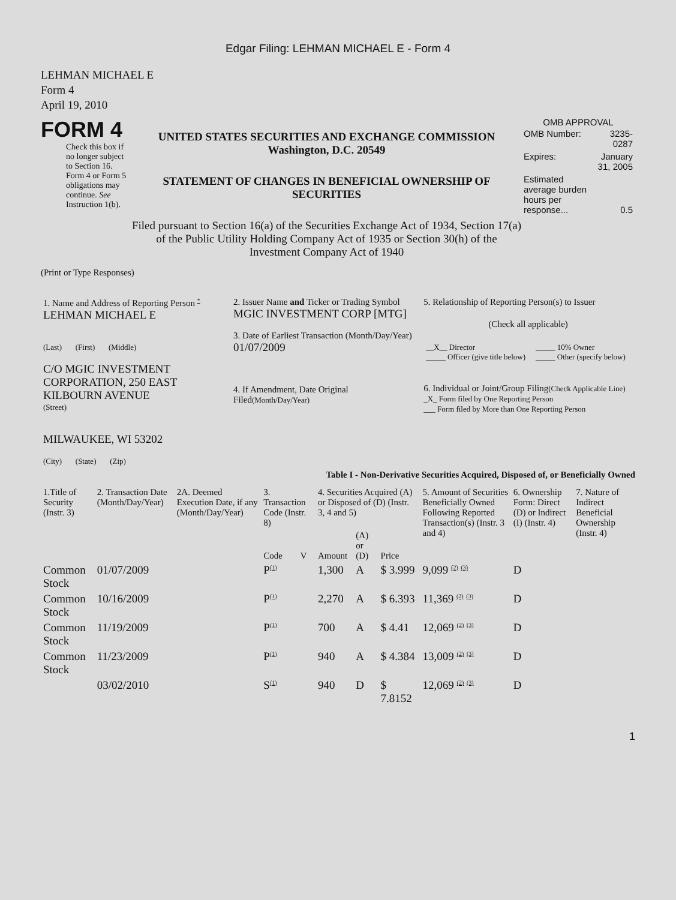Edgar Filing: LEHMAN MICHAEL E - Form 4
LEHMAN MICHAEL E
Form 4
April 19, 2010
FORM 4
Check this box if no longer subject to Section 16. Form 4 or Form 5 obligations may continue. See Instruction 1(b).
UNITED STATES SECURITIES AND EXCHANGE COMMISSION
Washington, D.C. 20549
STATEMENT OF CHANGES IN BENEFICIAL OWNERSHIP OF SECURITIES
Filed pursuant to Section 16(a) of the Securities Exchange Act of 1934, Section 17(a) of the Public Utility Holding Company Act of 1935 or Section 30(h) of the Investment Company Act of 1940
OMB APPROVAL
| OMB Number: | 3235-0287 |
| Expires: | January 31, 2005 |
| Estimated average burden hours per response... | 0.5 |
(Print or Type Responses)
| 1. Name and Address of Reporting Person <sup>*</sup> LEHMAN MICHAEL E (Last) (First) (Middle) C/O MGIC INVESTMENT CORPORATION, 250 EAST KILBOURN AVENUE (Street) MILWAUKEE, WI 53202 (City) (State) (Zip) | 2. Issuer Name and Ticker or Trading Symbol MGIC INVESTMENT CORP [MTG] 3. Date of Earliest Transaction (Month/Day/Year) 01/07/2009 4. If Amendment, Date Original Filed (Month/Day/Year) | 5. Relationship of Reporting Person(s) to Issuer (Check all applicable) / __X__ Director _____ Officer (give title below) / _____ 10% Owner _____ Other (specify below) / 6. Individual or Joint/Group Filing (Check Applicable Line) _X_ Form filed by One Reporting Person ___ Form filed by More than One Reporting Person |
Table I - Non-Derivative Securities Acquired, Disposed of, or Beneficially Owned
| 1.Title of Security (Instr. 3) | 2. Transaction Date (Month/Day/Year) | 2A. Deemed Execution Date, if any (Month/Day/Year) | 3. Transaction Code (Instr. 8) | | 4. Securities Acquired (A) or Disposed of (D) (Instr. 3, 4 and 5) | | | 5. Amount of Securities Beneficially Owned Following Reported Transaction(s) (Instr. 3 and 4) | 6. Ownership Form: Direct (D) or Indirect (I) (Instr. 4) | 7. Nature of Indirect Beneficial Ownership (Instr. 4) |
| --- | --- | --- | --- | --- | --- | --- | --- | --- | --- | --- |
| | | | Code | V | Amount | (A) or (D) | Price | | | |
| Common Stock | 01/07/2009 | | P<sup>(1)</sup> | | 1,300 | A | $ 3.999 | 9,099 <sup>(2)</sup> <sup>(3)</sup> | D | |
| Common Stock | 10/16/2009 | | P<sup>(1)</sup> | | 2,270 | A | $ 6.393 | 11,369 <sup>(2)</sup> <sup>(3)</sup> | D | |
| Common Stock | 11/19/2009 | | P<sup>(1)</sup> | | 700 | A | $ 4.41 | 12,069 <sup>(2)</sup> <sup>(3)</sup> | D | |
| Common Stock | 11/23/2009 | | P<sup>(1)</sup> | | 940 | A | $ 4.384 | 13,009 <sup>(2)</sup> <sup>(3)</sup> | D | |
| | 03/02/2010 | | S<sup>(1)</sup> | | 940 | D | $ 7.8152 | 12,069 <sup>(2)</sup> <sup>(3)</sup> | D | |
1